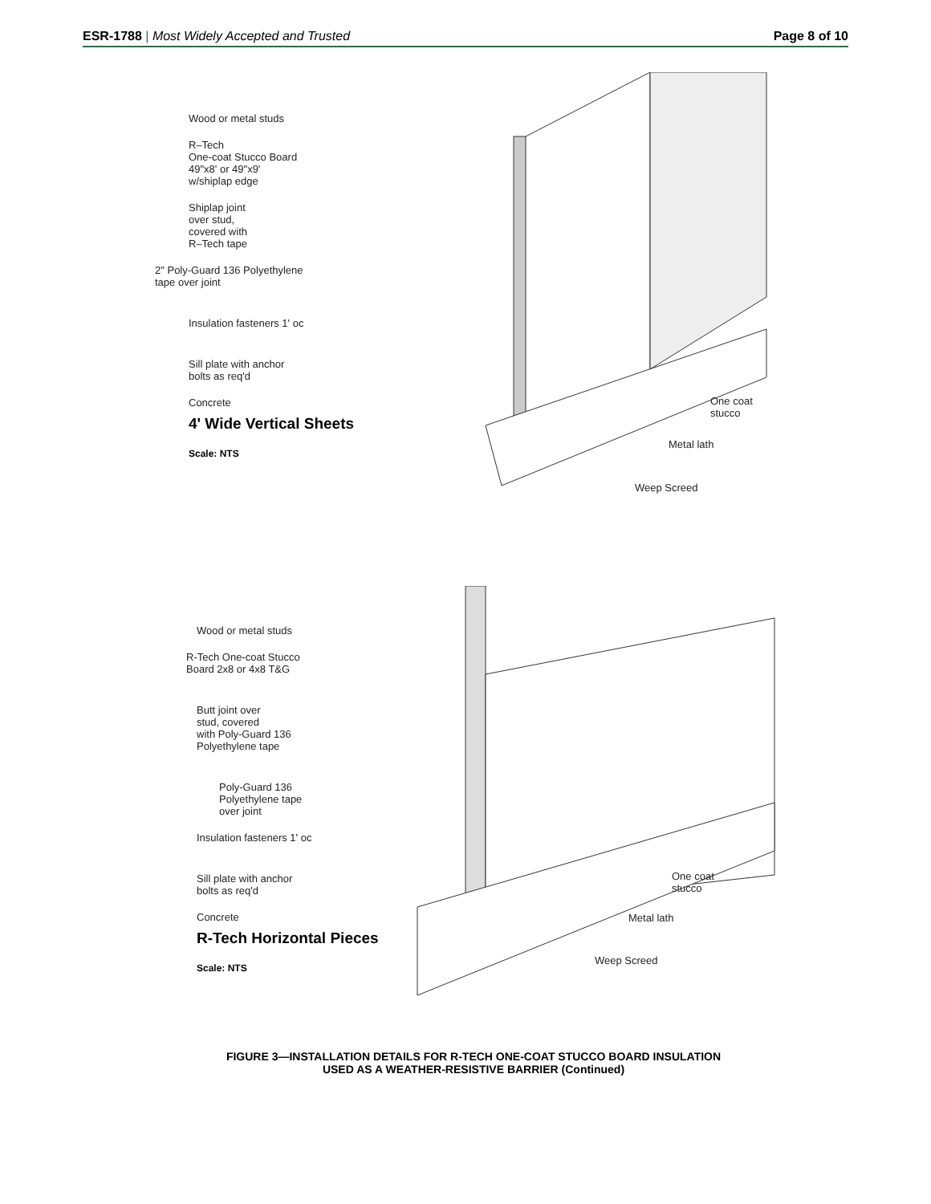ESR-1788 | Most Widely Accepted and Trusted
Page 8 of 10
Wood or metal studs
R–Tech
One-coat Stucco Board
49"x8' or 49"x9'
w/shiplap edge
Shiplap joint
over stud,
covered with
R–Tech tape
2" Poly-Guard 136 Polyethylene
tape over joint
Insulation fasteners 1' oc
Sill plate with anchor
bolts as req'd
Concrete
4' Wide Vertical Sheets
Scale: NTS
One coat
stucco
Metal lath
Weep Screed
Wood or metal studs
R-Tech One-coat Stucco
Board 2x8 or 4x8 T&G
Butt joint over
stud, covered
with Poly-Guard 136
Polyethylene tape
Poly-Guard 136
Polyethylene tape
over joint
Insulation fasteners 1' oc
Sill plate with anchor
bolts as req'd
Concrete
R-Tech Horizontal Pieces
Scale: NTS
One coat
stucco
Metal lath
Weep Screed
FIGURE 3—INSTALLATION DETAILS FOR R-TECH ONE-COAT STUCCO BOARD INSULATION
USED AS A WEATHER-RESISTIVE BARRIER (Continued)